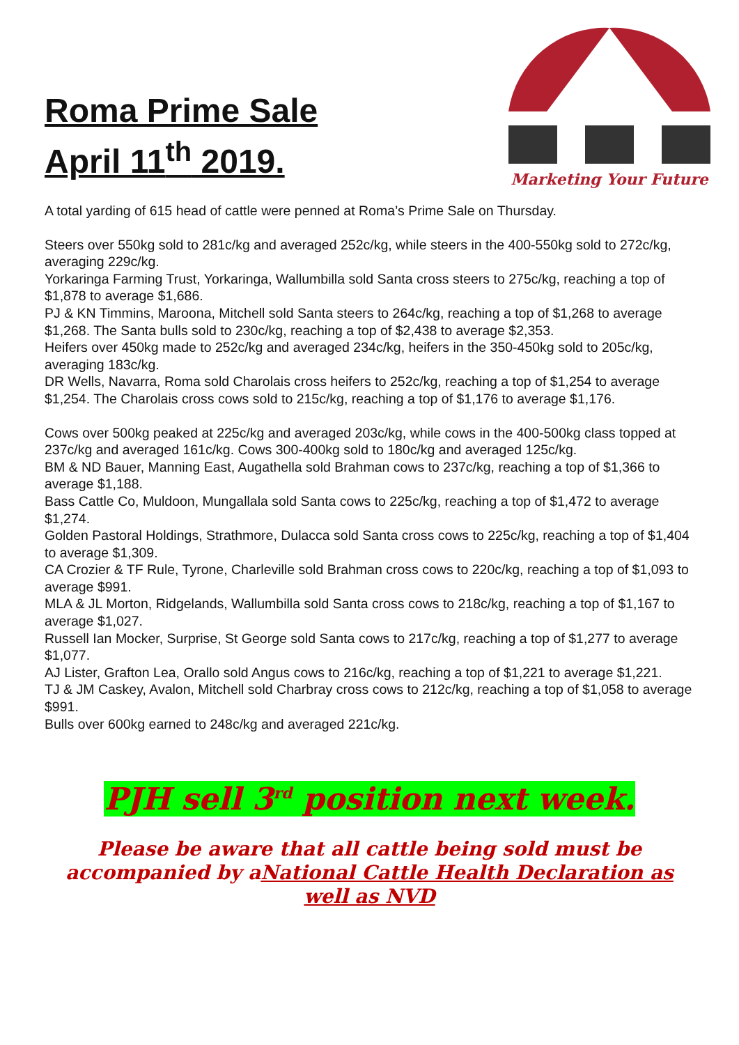Roma Prime Sale
April 11<sup>th</sup> 2019.
Marketing Your Future
A total yarding of 615 head of cattle were penned at Roma’s Prime Sale on Thursday.
Steers over 550kg sold to 281c/kg and averaged 252c/kg, while steers in the 400-550kg sold to 272c/kg, averaging 229c/kg.
Yorkaringa Farming Trust, Yorkaringa, Wallumbilla sold Santa cross steers to 275c/kg, reaching a top of $1,878 to average $1,686.
PJ & KN Timmins, Maroona, Mitchell sold Santa steers to 264c/kg, reaching a top of $1,268 to average $1,268. The Santa bulls sold to 230c/kg, reaching a top of $2,438 to average $2,353.
Heifers over 450kg made to 252c/kg and averaged 234c/kg, heifers in the 350-450kg sold to 205c/kg, averaging 183c/kg.
DR Wells, Navarra, Roma sold Charolais cross heifers to 252c/kg, reaching a top of $1,254 to average $1,254. The Charolais cross cows sold to 215c/kg, reaching a top of $1,176 to average $1,176.
Cows over 500kg peaked at 225c/kg and averaged 203c/kg, while cows in the 400-500kg class topped at 237c/kg and averaged 161c/kg. Cows 300-400kg sold to 180c/kg and averaged 125c/kg.
BM & ND Bauer, Manning East, Augathella sold Brahman cows to 237c/kg, reaching a top of $1,366 to average $1,188.
Bass Cattle Co, Muldoon, Mungallala sold Santa cows to 225c/kg, reaching a top of $1,472 to average $1,274.
Golden Pastoral Holdings, Strathmore, Dulacca sold Santa cross cows to 225c/kg, reaching a top of $1,404 to average $1,309.
CA Crozier & TF Rule, Tyrone, Charleville sold Brahman cross cows to 220c/kg, reaching a top of $1,093 to average $991.
MLA & JL Morton, Ridgelands, Wallumbilla sold Santa cross cows to 218c/kg, reaching a top of $1,167 to average $1,027.
Russell Ian Mocker, Surprise, St George sold Santa cows to 217c/kg, reaching a top of $1,277 to average $1,077.
AJ Lister, Grafton Lea, Orallo sold Angus cows to 216c/kg, reaching a top of $1,221 to average $1,221.
TJ & JM Caskey, Avalon, Mitchell sold Charbray cross cows to 212c/kg, reaching a top of $1,058 to average $991.
Bulls over 600kg earned to 248c/kg and averaged 221c/kg.
PJH sell 3<sup>rd</sup> position next week.
Please be aware that all cattle being sold must be accompanied by aNational Cattle Health Declaration as well as NVD